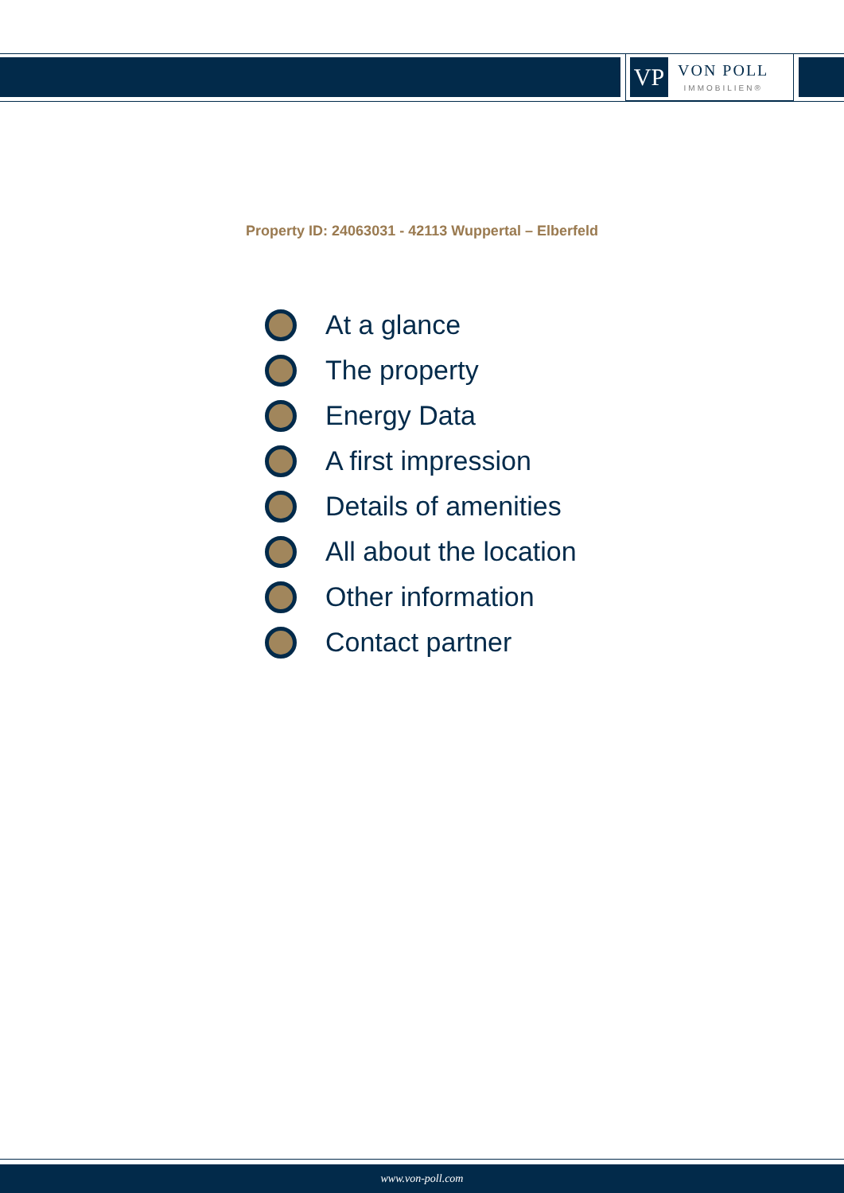VP
VON POLL
IMMOBILIEN®
Property ID: 24063031 - 42113 Wuppertal – Elberfeld
At a glance
The property
Energy Data
A first impression
Details of amenities
All about the location
Other information
Contact partner
www.von-poll.com